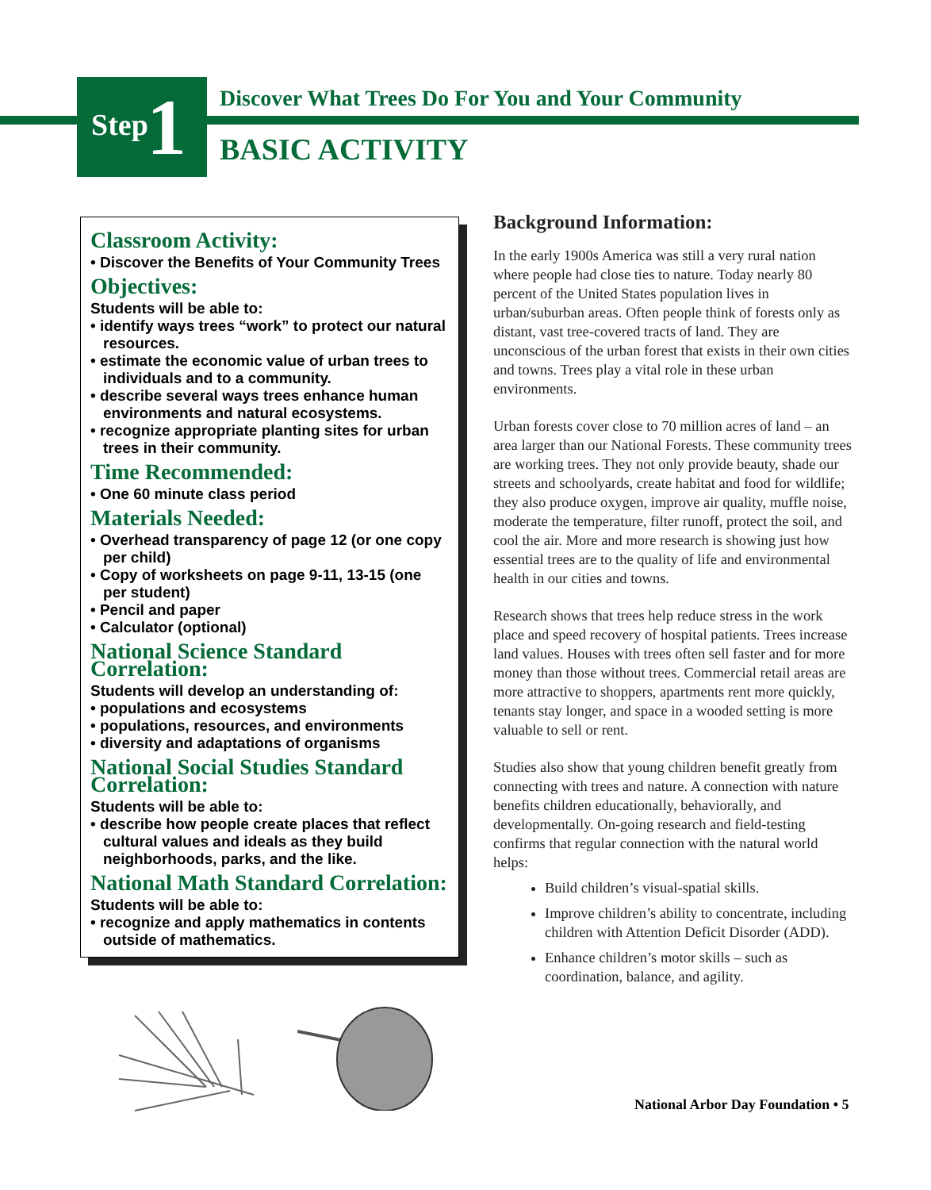Step 1
Discover What Trees Do For You and Your Community
BASIC ACTIVITY
Classroom Activity:
• Discover the Benefits of Your Community Trees
Objectives:
Students will be able to:
• identify ways trees “work” to protect our natural resources.
• estimate the economic value of urban trees to individuals and to a community.
• describe several ways trees enhance human environments and natural ecosystems.
• recognize appropriate planting sites for urban trees in their community.
Time Recommended:
• One 60 minute class period
Materials Needed:
• Overhead transparency of page 12 (or one copy per child)
• Copy of worksheets on page 9-11, 13-15 (one per student)
• Pencil and paper
• Calculator (optional)
National Science Standard Correlation:
Students will develop an understanding of:
• populations and ecosystems
• populations, resources, and environments
• diversity and adaptations of organisms
National Social Studies Standard Correlation:
Students will be able to:
• describe how people create places that reflect cultural values and ideals as they build neighborhoods, parks, and the like.
National Math Standard Correlation:
Students will be able to:
• recognize and apply mathematics in contents outside of mathematics.
Background Information:
In the early 1900s America was still a very rural nation where people had close ties to nature. Today nearly 80 percent of the United States population lives in urban/suburban areas. Often people think of forests only as distant, vast tree-covered tracts of land. They are unconscious of the urban forest that exists in their own cities and towns. Trees play a vital role in these urban environments.
Urban forests cover close to 70 million acres of land – an area larger than our National Forests. These community trees are working trees. They not only provide beauty, shade our streets and schoolyards, create habitat and food for wildlife; they also produce oxygen, improve air quality, muffle noise, moderate the temperature, filter runoff, protect the soil, and cool the air. More and more research is showing just how essential trees are to the quality of life and environmental health in our cities and towns.
Research shows that trees help reduce stress in the work place and speed recovery of hospital patients. Trees increase land values. Houses with trees often sell faster and for more money than those without trees. Commercial retail areas are more attractive to shoppers, apartments rent more quickly, tenants stay longer, and space in a wooded setting is more valuable to sell or rent.
Studies also show that young children benefit greatly from connecting with trees and nature. A connection with nature benefits children educationally, behaviorally, and developmentally. On-going research and field-testing confirms that regular connection with the natural world helps:
Build children’s visual-spatial skills.
Improve children’s ability to concentrate, including children with Attention Deficit Disorder (ADD).
Enhance children’s motor skills – such as coordination, balance, and agility.
National Arbor Day Foundation • 5